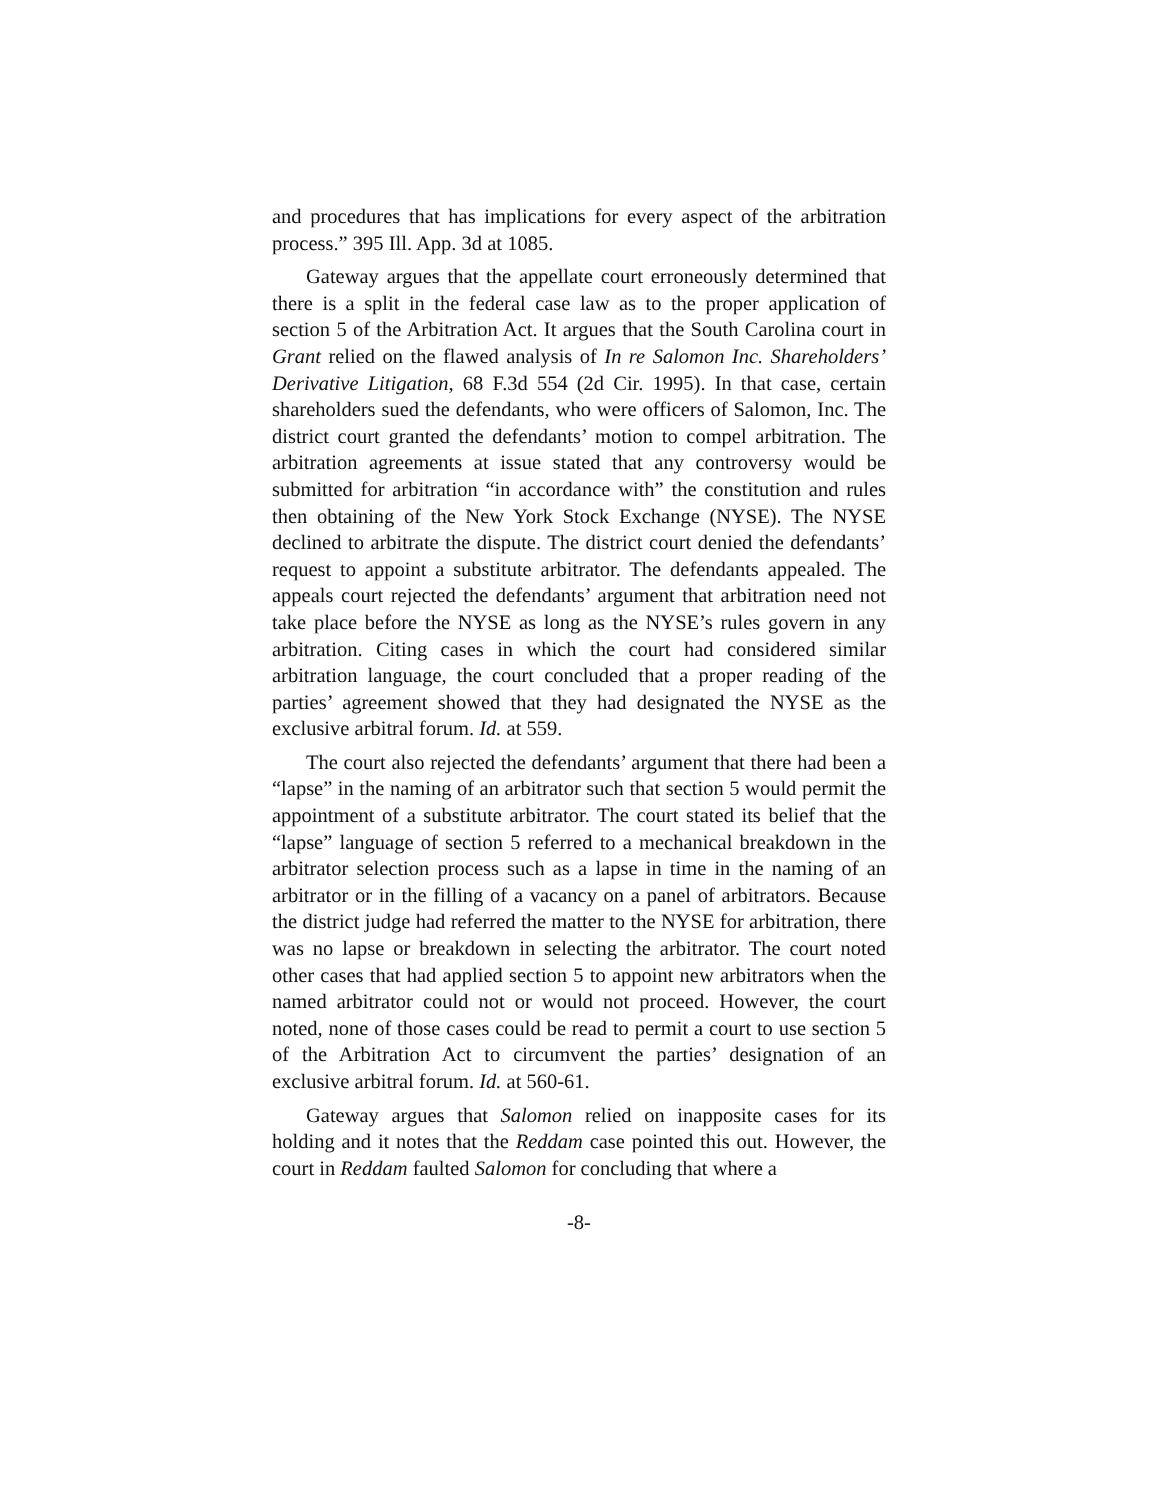and procedures that has implications for every aspect of the arbitration process.” 395 Ill. App. 3d at 1085.
Gateway argues that the appellate court erroneously determined that there is a split in the federal case law as to the proper application of section 5 of the Arbitration Act. It argues that the South Carolina court in Grant relied on the flawed analysis of In re Salomon Inc. Shareholders’ Derivative Litigation, 68 F.3d 554 (2d Cir. 1995). In that case, certain shareholders sued the defendants, who were officers of Salomon, Inc. The district court granted the defendants’ motion to compel arbitration. The arbitration agreements at issue stated that any controversy would be submitted for arbitration “in accordance with” the constitution and rules then obtaining of the New York Stock Exchange (NYSE). The NYSE declined to arbitrate the dispute. The district court denied the defendants’ request to appoint a substitute arbitrator. The defendants appealed. The appeals court rejected the defendants’ argument that arbitration need not take place before the NYSE as long as the NYSE’s rules govern in any arbitration. Citing cases in which the court had considered similar arbitration language, the court concluded that a proper reading of the parties’ agreement showed that they had designated the NYSE as the exclusive arbitral forum. Id. at 559.
The court also rejected the defendants’ argument that there had been a “lapse” in the naming of an arbitrator such that section 5 would permit the appointment of a substitute arbitrator. The court stated its belief that the “lapse” language of section 5 referred to a mechanical breakdown in the arbitrator selection process such as a lapse in time in the naming of an arbitrator or in the filling of a vacancy on a panel of arbitrators. Because the district judge had referred the matter to the NYSE for arbitration, there was no lapse or breakdown in selecting the arbitrator. The court noted other cases that had applied section 5 to appoint new arbitrators when the named arbitrator could not or would not proceed. However, the court noted, none of those cases could be read to permit a court to use section 5 of the Arbitration Act to circumvent the parties’ designation of an exclusive arbitral forum. Id. at 560-61.
Gateway argues that Salomon relied on inapposite cases for its holding and it notes that the Reddam case pointed this out. However, the court in Reddam faulted Salomon for concluding that where a
-8-